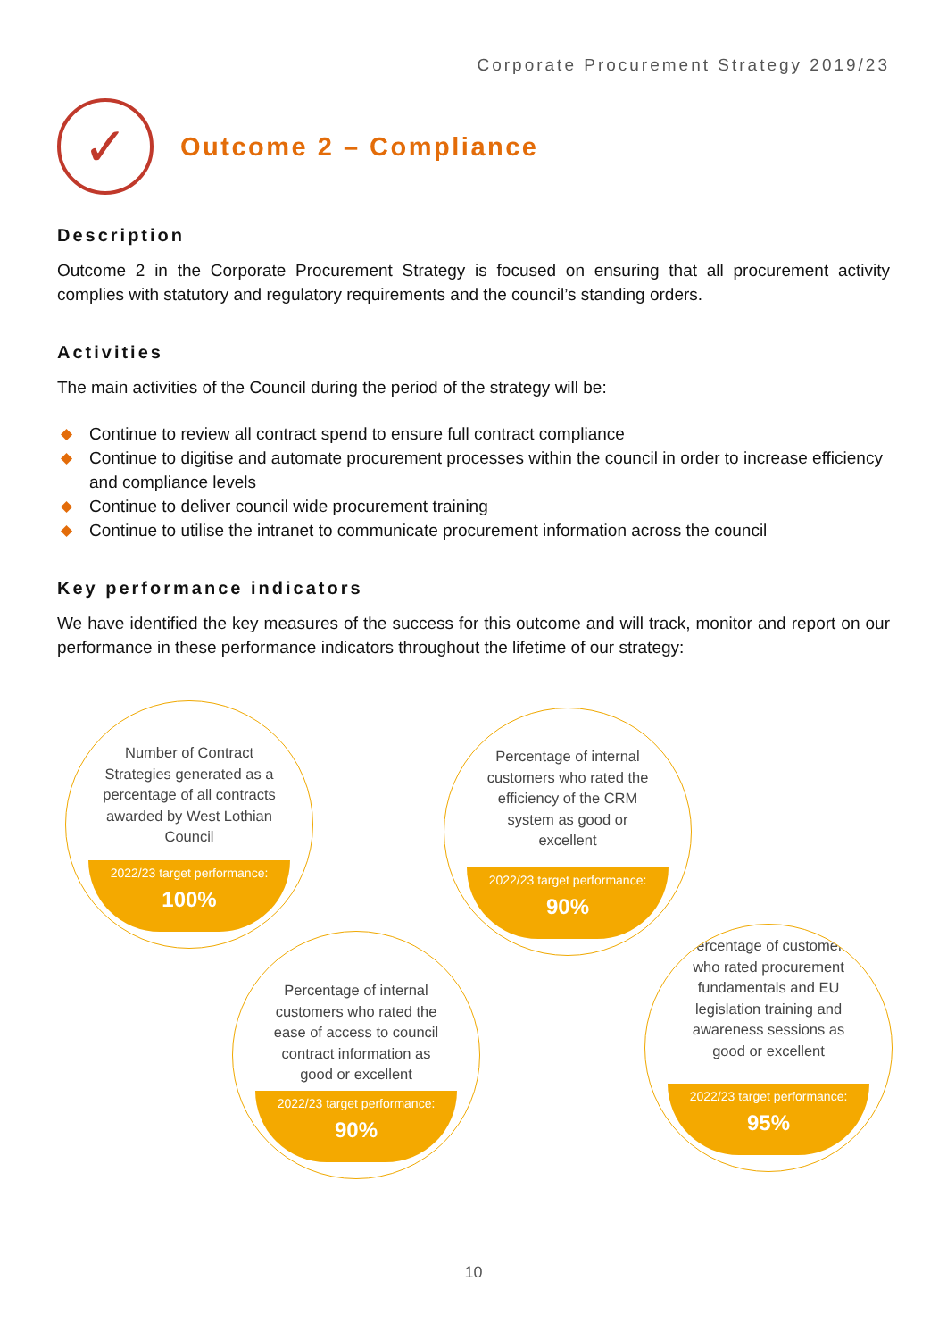Corporate Procurement Strategy 2019/23
✓
Outcome 2 – Compliance
Description
Outcome 2 in the Corporate Procurement Strategy is focused on ensuring that all procurement activity complies with statutory and regulatory requirements and the council’s standing orders.
Activities
The main activities of the Council during the period of the strategy will be:
◆ Continue to review all contract spend to ensure full contract compliance
◆ Continue to digitise and automate procurement processes within the council in order to increase efficiency and compliance levels
◆ Continue to deliver council wide procurement training
◆ Continue to utilise the intranet to communicate procurement information across the council
Key performance indicators
We have identified the key measures of the success for this outcome and will track, monitor and report on our performance in these performance indicators throughout the lifetime of our strategy:
Number of Contract Strategies generated as a percentage of all contracts awarded by West Lothian Council
2022/23 target performance:
100%
Percentage of internal customers who rated the efficiency of the CRM system as good or excellent
2022/23 target performance:
90%
Percentage of internal customers who rated the ease of access to council contract information as good or excellent
2022/23 target performance:
90%
Percentage of customers who rated procurement fundamentals and EU legislation training and awareness sessions as good or excellent
2022/23 target performance:
95%
10